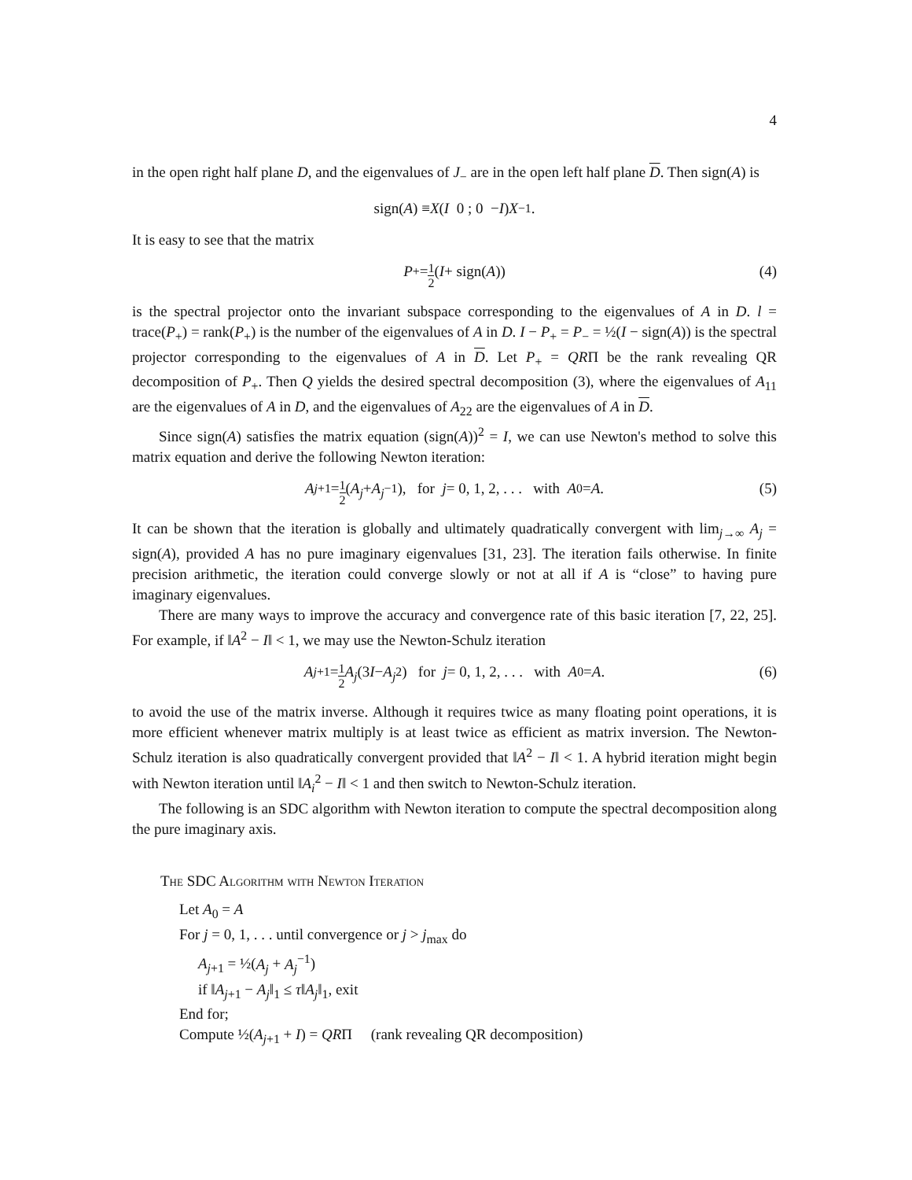4
in the open right half plane D, and the eigenvalues of J<sub>−</sub> are in the open left half plane D. Then sign(A) is
sign(A) ≡ X ( I 0 ; 0 − I ) X<sup>−1</sup>.
It is easy to see that the matrix
P<sub>+</sub> = 1 2 (I + sign(A)) (4)
is the spectral projector onto the invariant subspace corresponding to the eigenvalues of A in D. l = trace(P<sub>+</sub>) = rank(P<sub>+</sub>) is the number of the eigenvalues of A in D. I − P<sub>+</sub> = P<sub>−</sub> = ½(I − sign(A)) is the spectral projector corresponding to the eigenvalues of A in D. Let P<sub>+</sub> = QRΠ be the rank revealing QR decomposition of P<sub>+</sub>. Then Q yields the desired spectral decomposition (3), where the eigenvalues of A<sub>11</sub> are the eigenvalues of A in D, and the eigenvalues of A<sub>22</sub> are the eigenvalues of A in D.
Since sign(A) satisfies the matrix equation (sign(A))<sup>2</sup> = I, we can use Newton's method to solve this matrix equation and derive the following Newton iteration:
A<sub>j+1</sub> = 1 2 (A<sub>j</sub> + A<sub>j</sub><sup>−1</sup>), for j = 0, 1, 2, . . . with A<sub>0</sub> = A. (5)
It can be shown that the iteration is globally and ultimately quadratically convergent with lim<sub>j→∞</sub> A<sub>j</sub> = sign(A), provided A has no pure imaginary eigenvalues [31, 23]. The iteration fails otherwise. In finite precision arithmetic, the iteration could converge slowly or not at all if A is “close” to having pure imaginary eigenvalues.
There are many ways to improve the accuracy and convergence rate of this basic iteration [7, 22, 25]. For example, if ‖A<sup>2</sup> − I‖ < 1, we may use the Newton-Schulz iteration
A<sub>j+1</sub> = 1 2 A<sub>j</sub> (3 I − A<sub>j</sub><sup>2</sup>) for j = 0, 1, 2, . . . with A<sub>0</sub> = A. (6)
to avoid the use of the matrix inverse. Although it requires twice as many floating point operations, it is more efficient whenever matrix multiply is at least twice as efficient as matrix inversion. The Newton-Schulz iteration is also quadratically convergent provided that ‖A<sup>2</sup> − I‖ < 1. A hybrid iteration might begin with Newton iteration until ‖A<sub>i</sub><sup>2</sup> − I‖ < 1 and then switch to Newton-Schulz iteration.
The following is an SDC algorithm with Newton iteration to compute the spectral decomposition along the pure imaginary axis.
The SDC Algorithm with Newton Iteration
Let A<sub>0</sub> = A
For j = 0, 1, . . . until convergence or j > j<sub>max</sub> do
A<sub>j+1</sub> = ½(A<sub>j</sub> + A<sub>j</sub><sup>−1</sup>)
if ‖A<sub>j+1</sub> − A<sub>j</sub>‖<sub>1</sub> ≤ τ‖A<sub>j</sub>‖<sub>1</sub>, exit
End for;
Compute ½(A<sub>j+1</sub> + I) = QRΠ (rank revealing QR decomposition)